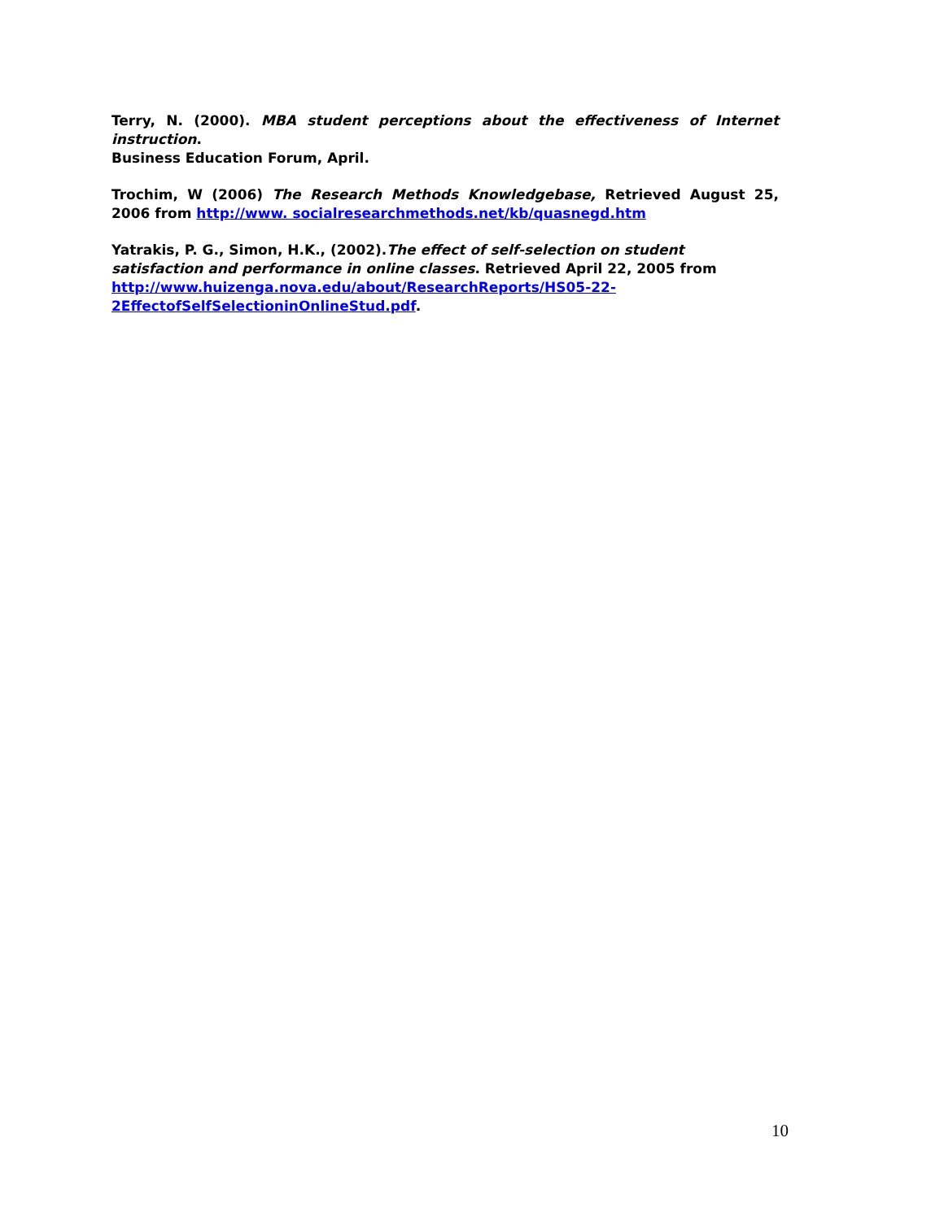Terry, N. (2000). MBA student perceptions about the effectiveness of Internet instruction.
Business Education Forum, April.
Trochim, W (2006) The Research Methods Knowledgebase, Retrieved August 25, 2006 from http://www. socialresearchmethods.net/kb/quasnegd.htm
Yatrakis, P. G., Simon, H.K., (2002).The effect of self-selection on student satisfaction and performance in online classes. Retrieved April 22, 2005 from http://www.huizenga.nova.edu/about/ResearchReports/HS05-22-2EffectofSelfSelectioninOnlineStud.pdf.
10